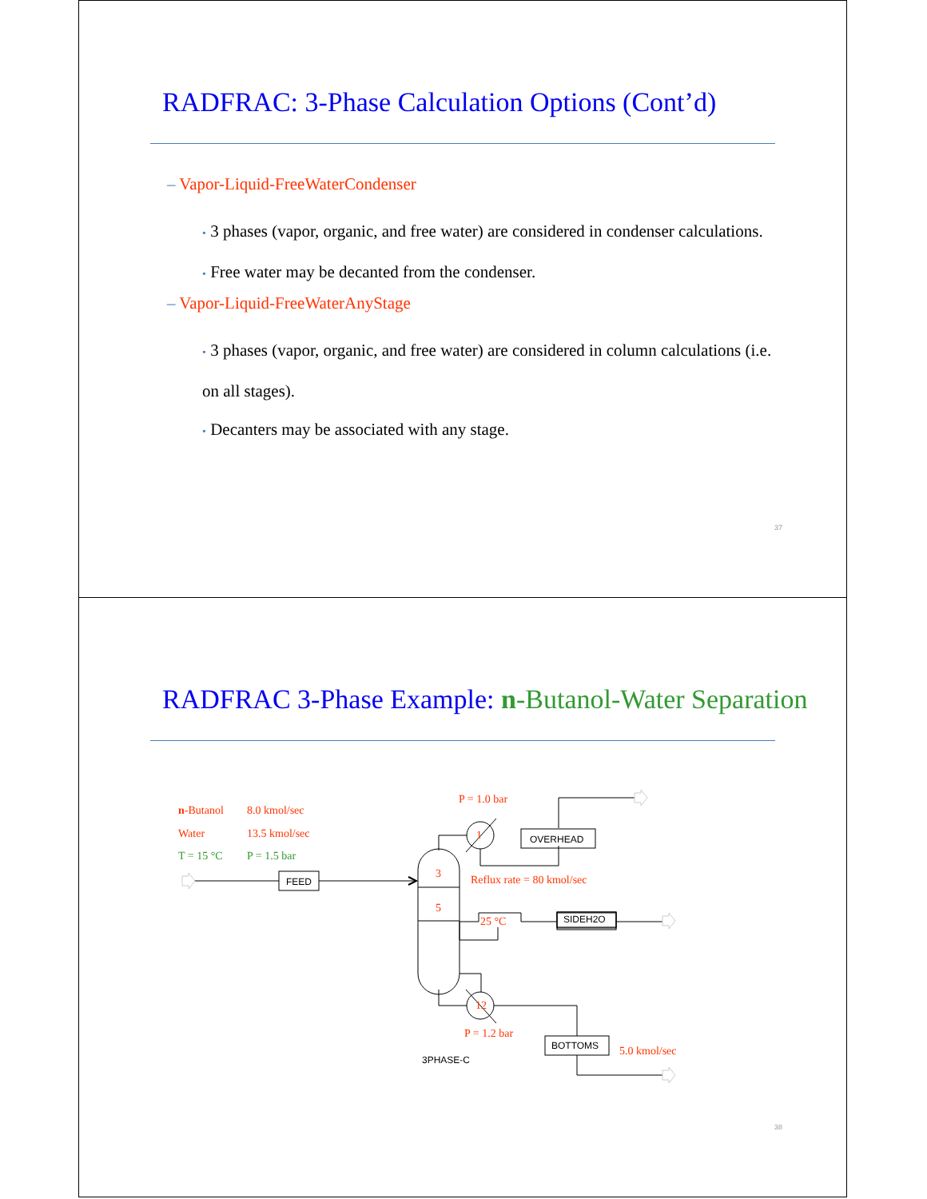RADFRAC: 3-Phase Calculation Options (Cont’d)
– Vapor-Liquid-FreeWaterCondenser
• 3 phases (vapor, organic, and free water) are considered in condenser calculations.
• Free water may be decanted from the condenser.
– Vapor-Liquid-FreeWaterAnyStage
• 3 phases (vapor, organic, and free water) are considered in column calculations (i.e. on all stages).
• Decanters may be associated with any stage.
37
RADFRAC 3-Phase Example: n-Butanol-Water Separation
n-Butanol
8.0 kmol/sec
Water
13.5 kmol/sec
P = 1.0 bar
3
5
Reflux rate = 80 kmol/sec
1
25 °C
12
P = 1.2 bar
5.0 kmol/sec
T = 15 °C
P = 1.5 bar
OVERHEAD
FEED
SIDEH2O
BOTTOMS
3PHASE-C
38